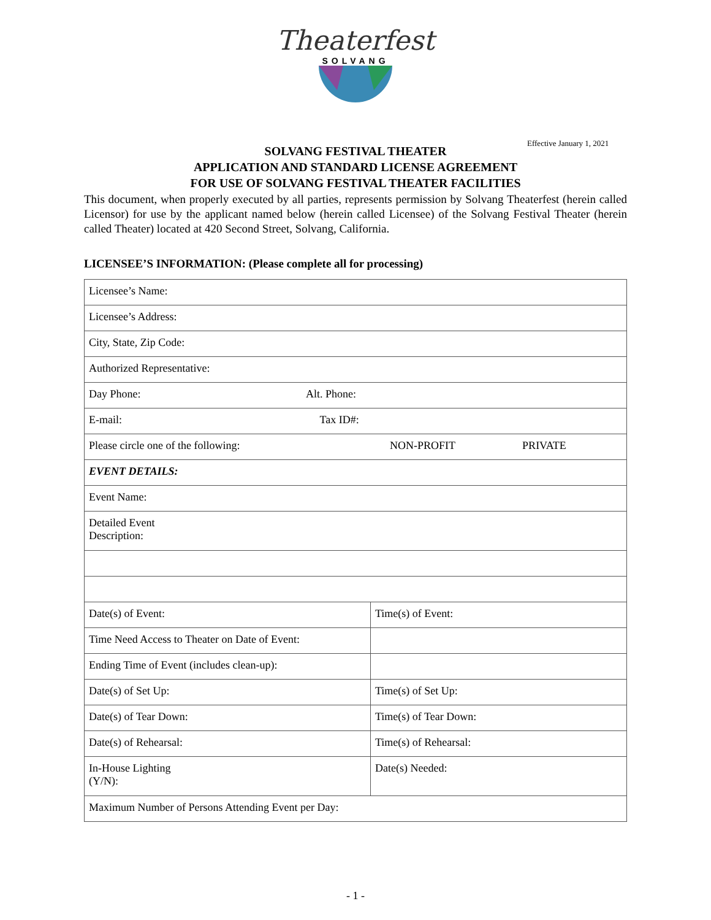Theaterfest
SOLVANG
Effective January 1, 2021
SOLVANG FESTIVAL THEATER
APPLICATION AND STANDARD LICENSE AGREEMENT
FOR USE OF SOLVANG FESTIVAL THEATER FACILITIES
This document, when properly executed by all parties, represents permission by Solvang Theaterfest (herein called Licensor) for use by the applicant named below (herein called Licensee) of the Solvang Festival Theater (herein called Theater) located at 420 Second Street, Solvang, California.
LICENSEE’S INFORMATION: (Please complete all for processing)
| Licensee’s Name: | |
| Licensee’s Address: | |
| City, State, Zip Code: | |
| Authorized Representative: | |
| Day Phone: Alt. Phone: | |
| E-mail: Tax ID#: | |
| Please circle one of the following: NON-PROFIT PRIVATE | |
| EVENT DETAILS: | |
| Event Name: | |
| Detailed Event Description: | |
| Date(s) of Event: | Time(s) of Event: |
| Time Need Access to Theater on Date of Event: | |
| Ending Time of Event (includes clean-up): | |
| Date(s) of Set Up: | Time(s) of Set Up: |
| Date(s) of Tear Down: | Time(s) of Tear Down: |
| Date(s) of Rehearsal: | Time(s) of Rehearsal: |
| In-House Lighting (Y/N): | Date(s) Needed: |
| Maximum Number of Persons Attending Event per Day: | |
- 1 -